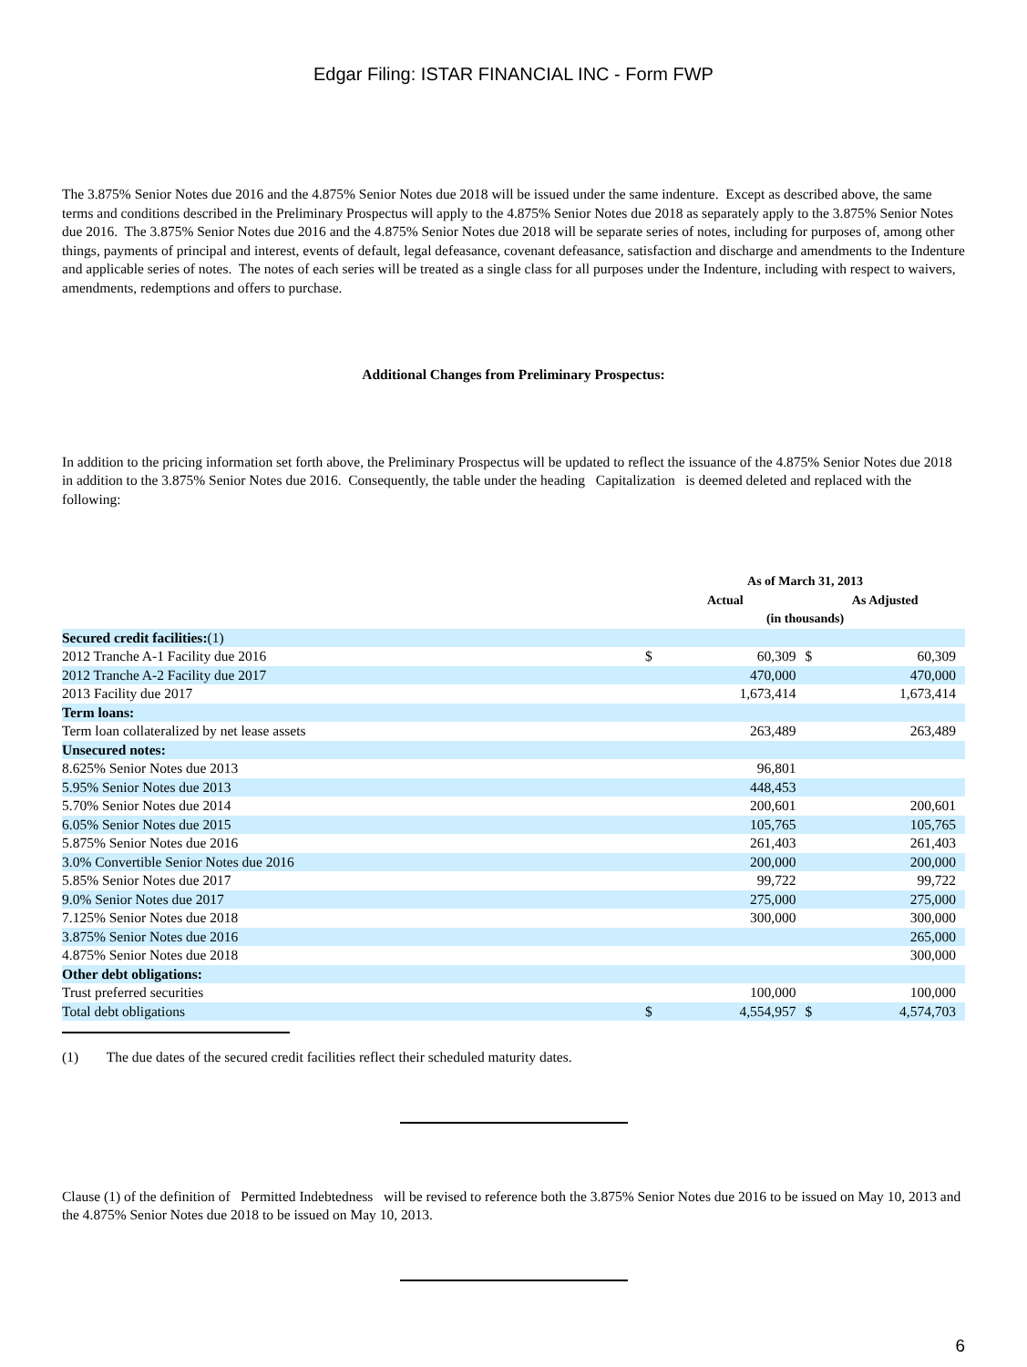Edgar Filing: ISTAR FINANCIAL INC - Form FWP
The 3.875% Senior Notes due 2016 and the 4.875% Senior Notes due 2018 will be issued under the same indenture. Except as described above, the same terms and conditions described in the Preliminary Prospectus will apply to the 4.875% Senior Notes due 2018 as separately apply to the 3.875% Senior Notes due 2016. The 3.875% Senior Notes due 2016 and the 4.875% Senior Notes due 2018 will be separate series of notes, including for purposes of, among other things, payments of principal and interest, events of default, legal defeasance, covenant defeasance, satisfaction and discharge and amendments to the Indenture and applicable series of notes. The notes of each series will be treated as a single class for all purposes under the Indenture, including with respect to waivers, amendments, redemptions and offers to purchase.
Additional Changes from Preliminary Prospectus:
In addition to the pricing information set forth above, the Preliminary Prospectus will be updated to reflect the issuance of the 4.875% Senior Notes due 2018 in addition to the 3.875% Senior Notes due 2016. Consequently, the table under the heading Capitalization is deemed deleted and replaced with the following:
| | As of March 31, 2013 | | | |
| --- | --- | --- | --- | --- |
| | Actual | | As Adjusted | |
| | (in thousands) | | | |
| Secured credit facilities: (1) | | | | |
| 2012 Tranche A-1 Facility due 2016 | $ | 60,309 | $ | 60,309 |
| 2012 Tranche A-2 Facility due 2017 | | 470,000 | | 470,000 |
| 2013 Facility due 2017 | | 1,673,414 | | 1,673,414 |
| Term loans: | | | | |
| Term loan collateralized by net lease assets | | 263,489 | | 263,489 |
| Unsecured notes: | | | | |
| 8.625% Senior Notes due 2013 | | 96,801 | | |
| 5.95% Senior Notes due 2013 | | 448,453 | | |
| 5.70% Senior Notes due 2014 | | 200,601 | | 200,601 |
| 6.05% Senior Notes due 2015 | | 105,765 | | 105,765 |
| 5.875% Senior Notes due 2016 | | 261,403 | | 261,403 |
| 3.0% Convertible Senior Notes due 2016 | | 200,000 | | 200,000 |
| 5.85% Senior Notes due 2017 | | 99,722 | | 99,722 |
| 9.0% Senior Notes due 2017 | | 275,000 | | 275,000 |
| 7.125% Senior Notes due 2018 | | 300,000 | | 300,000 |
| 3.875% Senior Notes due 2016 | | | | 265,000 |
| 4.875% Senior Notes due 2018 | | | | 300,000 |
| Other debt obligations: | | | | |
| Trust preferred securities | | 100,000 | | 100,000 |
| Total debt obligations | $ | 4,554,957 | $ | 4,574,703 |
(1) The due dates of the secured credit facilities reflect their scheduled maturity dates.
Clause (1) of the definition of Permitted Indebtedness will be revised to reference both the 3.875% Senior Notes due 2016 to be issued on May 10, 2013 and the 4.875% Senior Notes due 2018 to be issued on May 10, 2013.
6